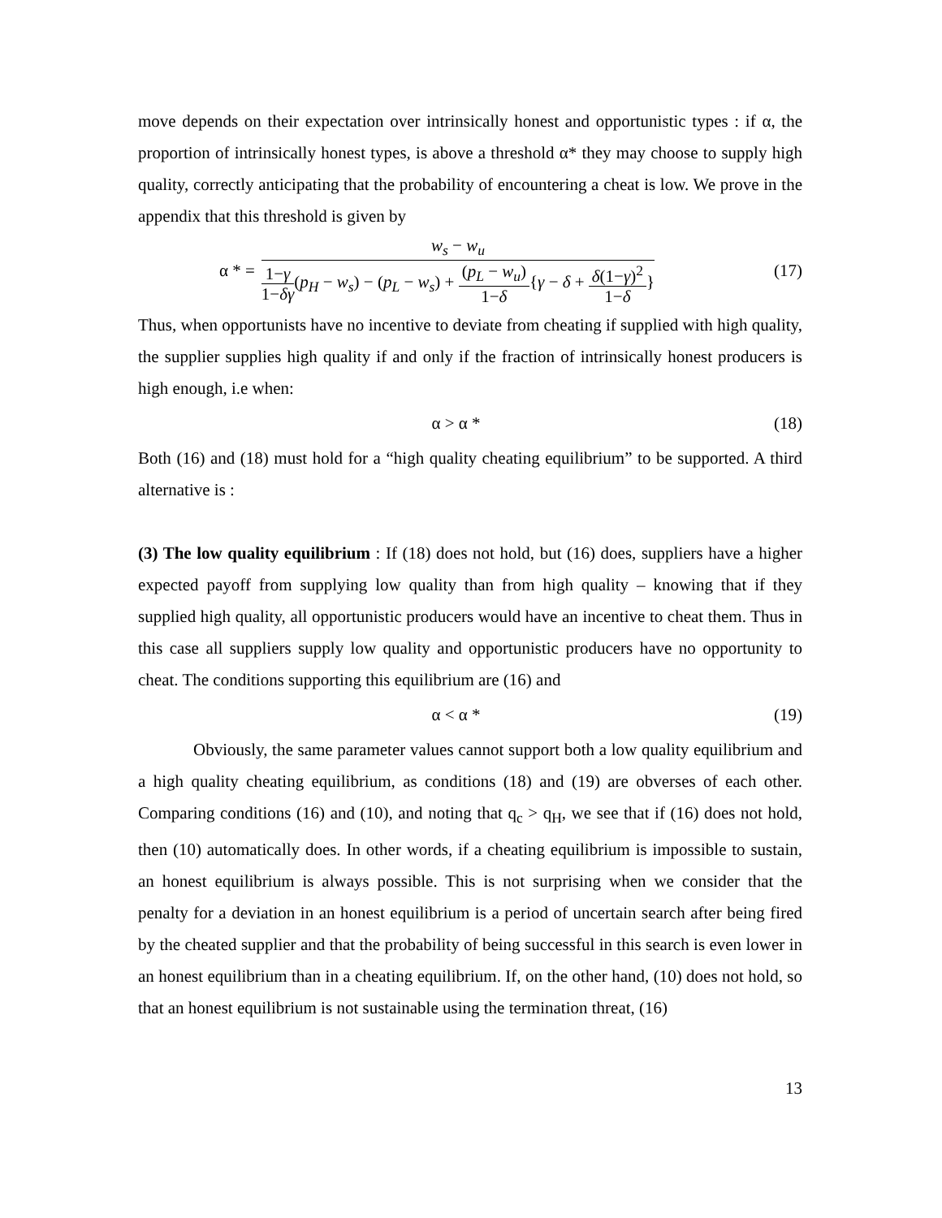move depends on their expectation over intrinsically honest and opportunistic types : if α, the proportion of intrinsically honest types, is above a threshold α* they may choose to supply high quality, correctly anticipating that the probability of encountering a cheat is low. We prove in the appendix that this threshold is given by
α * = w<sub>s</sub> − w<sub>u</sub> 1−γ 1−δγ(p<sub>H</sub> − w<sub>s</sub>) − (p<sub>L</sub> − w<sub>s</sub>) + (p<sub>L</sub> − w<sub>u</sub>) 1−δ{γ − δ + δ(1−γ)<sup>2</sup> 1−δ}
(17)
Thus, when opportunists have no incentive to deviate from cheating if supplied with high quality, the supplier supplies high quality if and only if the fraction of intrinsically honest producers is high enough, i.e when:
α > α * (18)
Both (16) and (18) must hold for a “high quality cheating equilibrium” to be supported. A third alternative is :
(3) The low quality equilibrium : If (18) does not hold, but (16) does, suppliers have a higher expected payoff from supplying low quality than from high quality – knowing that if they supplied high quality, all opportunistic producers would have an incentive to cheat them. Thus in this case all suppliers supply low quality and opportunistic producers have no opportunity to cheat. The conditions supporting this equilibrium are (16) and
α < α * (19)
Obviously, the same parameter values cannot support both a low quality equilibrium and a high quality cheating equilibrium, as conditions (18) and (19) are obverses of each other. Comparing conditions (16) and (10), and noting that q<sub>c</sub> > q<sub>H</sub>, we see that if (16) does not hold, then (10) automatically does. In other words, if a cheating equilibrium is impossible to sustain, an honest equilibrium is always possible. This is not surprising when we consider that the penalty for a deviation in an honest equilibrium is a period of uncertain search after being fired by the cheated supplier and that the probability of being successful in this search is even lower in an honest equilibrium than in a cheating equilibrium. If, on the other hand, (10) does not hold, so that an honest equilibrium is not sustainable using the termination threat, (16)
13